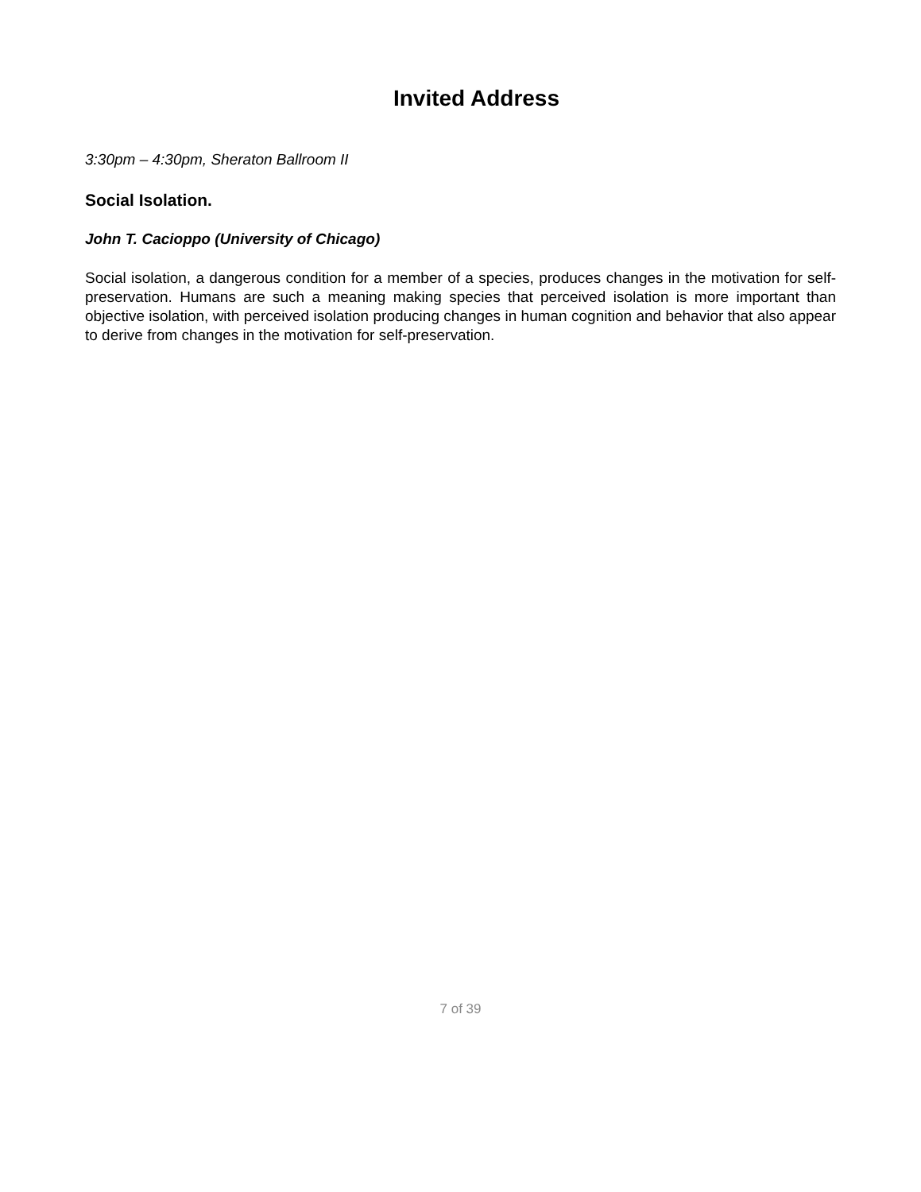Invited Address
3:30pm – 4:30pm, Sheraton Ballroom II
Social Isolation.
John T. Cacioppo (University of Chicago)
Social isolation, a dangerous condition for a member of a species, produces changes in the motivation for self-preservation. Humans are such a meaning making species that perceived isolation is more important than objective isolation, with perceived isolation producing changes in human cognition and behavior that also appear to derive from changes in the motivation for self-preservation.
7 of 39